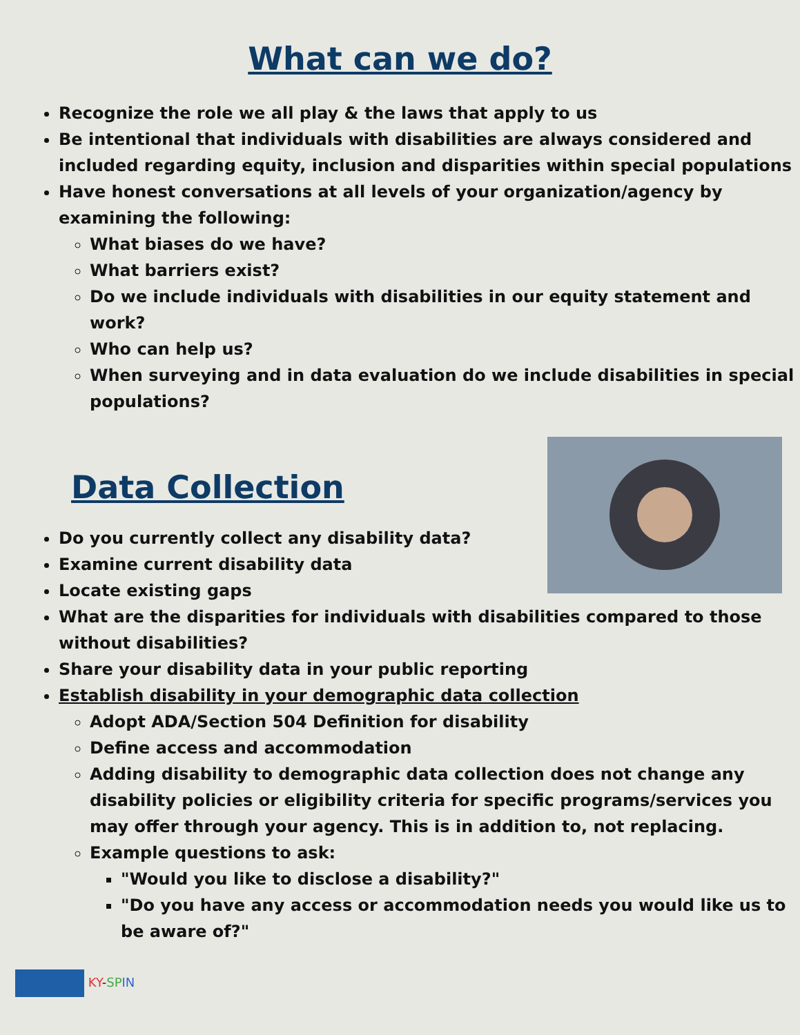What can we do?
Recognize the role we all play & the laws that apply to us
Be intentional that individuals with disabilities are always considered and included regarding equity, inclusion and disparities within special populations
Have honest conversations at all levels of your organization/agency by examining the following:
What biases do we have?
What barriers exist?
Do we include individuals with disabilities in our equity statement and work?
Who can help us?
When surveying and in data evaluation do we include disabilities in special populations?
Data Collection
Do you currently collect any disability data?
Examine current disability data
Locate existing gaps
What are the disparities for individuals with disabilities compared to those without disabilities?
Share your disability data in your public reporting
Establish disability in your demographic data collection
Adopt ADA/Section 504 Definition for disability
Define access and accommodation
Adding disability to demographic data collection does not change any disability policies or eligibility criteria for specific programs/services you may offer through your agency. This is in addition to, not replacing.
Example questions to ask:
"Would you like to disclose a disability?"
"Do you have any access or accommodation needs you would like us to be aware of?"
KY-SP IN